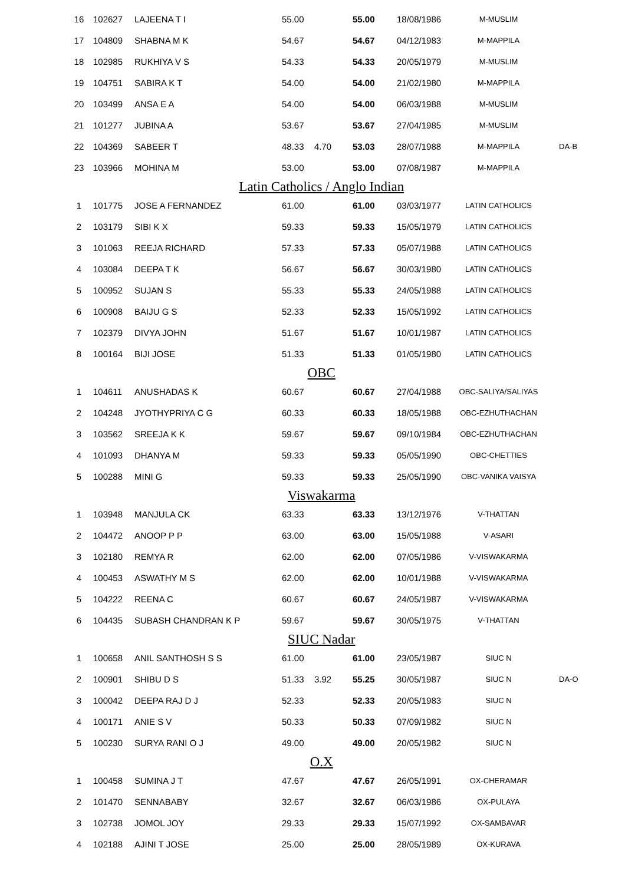| 16 | 102627 | LAJEENA T I | 55.00 | | 55.00 | 18/08/1986 | M-MUSLIM | |
| 17 | 104809 | SHABNA M K | 54.67 | | 54.67 | 04/12/1983 | M-MAPPILA | |
| 18 | 102985 | RUKHIYA V S | 54.33 | | 54.33 | 20/05/1979 | M-MUSLIM | |
| 19 | 104751 | SABIRA K T | 54.00 | | 54.00 | 21/02/1980 | M-MAPPILA | |
| 20 | 103499 | ANSA E A | 54.00 | | 54.00 | 06/03/1988 | M-MUSLIM | |
| 21 | 101277 | JUBINA A | 53.67 | | 53.67 | 27/04/1985 | M-MUSLIM | |
| 22 | 104369 | SABEER T | 48.33 | 4.70 | 53.03 | 28/07/1988 | M-MAPPILA | DA-B |
| 23 | 103966 | MOHINA M | 53.00 | | 53.00 | 07/08/1987 | M-MAPPILA | |
| Latin Catholics / Anglo Indian | | | | | | | | |
| 1 | 101775 | JOSE A FERNANDEZ | 61.00 | | 61.00 | 03/03/1977 | LATIN CATHOLICS | |
| 2 | 103179 | SIBI K X | 59.33 | | 59.33 | 15/05/1979 | LATIN CATHOLICS | |
| 3 | 101063 | REEJA RICHARD | 57.33 | | 57.33 | 05/07/1988 | LATIN CATHOLICS | |
| 4 | 103084 | DEEPA T K | 56.67 | | 56.67 | 30/03/1980 | LATIN CATHOLICS | |
| 5 | 100952 | SUJAN S | 55.33 | | 55.33 | 24/05/1988 | LATIN CATHOLICS | |
| 6 | 100908 | BAIJU G S | 52.33 | | 52.33 | 15/05/1992 | LATIN CATHOLICS | |
| 7 | 102379 | DIVYA JOHN | 51.67 | | 51.67 | 10/01/1987 | LATIN CATHOLICS | |
| 8 | 100164 | BIJI JOSE | 51.33 | | 51.33 | 01/05/1980 | LATIN CATHOLICS | |
| OBC | | | | | | | | |
| 1 | 104611 | ANUSHADAS K | 60.67 | | 60.67 | 27/04/1988 | OBC-SALIYA/SALIYAS | |
| 2 | 104248 | JYOTHYPRIYA C G | 60.33 | | 60.33 | 18/05/1988 | OBC-EZHUTHACHAN | |
| 3 | 103562 | SREEJA K K | 59.67 | | 59.67 | 09/10/1984 | OBC-EZHUTHACHAN | |
| 4 | 101093 | DHANYA M | 59.33 | | 59.33 | 05/05/1990 | OBC-CHETTIES | |
| 5 | 100288 | MINI G | 59.33 | | 59.33 | 25/05/1990 | OBC-VANIKA VAISYA | |
| Viswakarma | | | | | | | | |
| 1 | 103948 | MANJULA CK | 63.33 | | 63.33 | 13/12/1976 | V-THATTAN | |
| 2 | 104472 | ANOOP P P | 63.00 | | 63.00 | 15/05/1988 | V-ASARI | |
| 3 | 102180 | REMYA R | 62.00 | | 62.00 | 07/05/1986 | V-VISWAKARMA | |
| 4 | 100453 | ASWATHY M S | 62.00 | | 62.00 | 10/01/1988 | V-VISWAKARMA | |
| 5 | 104222 | REENA C | 60.67 | | 60.67 | 24/05/1987 | V-VISWAKARMA | |
| 6 | 104435 | SUBASH CHANDRAN K P | 59.67 | | 59.67 | 30/05/1975 | V-THATTAN | |
| SIUC Nadar | | | | | | | | |
| 1 | 100658 | ANIL SANTHOSH S S | 61.00 | | 61.00 | 23/05/1987 | SIUC N | |
| 2 | 100901 | SHIBU D S | 51.33 | 3.92 | 55.25 | 30/05/1987 | SIUC N | DA-O |
| 3 | 100042 | DEEPA RAJ D J | 52.33 | | 52.33 | 20/05/1983 | SIUC N | |
| 4 | 100171 | ANIE S V | 50.33 | | 50.33 | 07/09/1982 | SIUC N | |
| 5 | 100230 | SURYA RANI O J | 49.00 | | 49.00 | 20/05/1982 | SIUC N | |
| O.X | | | | | | | | |
| 1 | 100458 | SUMINA J T | 47.67 | | 47.67 | 26/05/1991 | OX-CHERAMAR | |
| 2 | 101470 | SENNABABY | 32.67 | | 32.67 | 06/03/1986 | OX-PULAYA | |
| 3 | 102738 | JOMOL JOY | 29.33 | | 29.33 | 15/07/1992 | OX-SAMBAVAR | |
| 4 | 102188 | AJINI T JOSE | 25.00 | | 25.00 | 28/05/1989 | OX-KURAVA | |